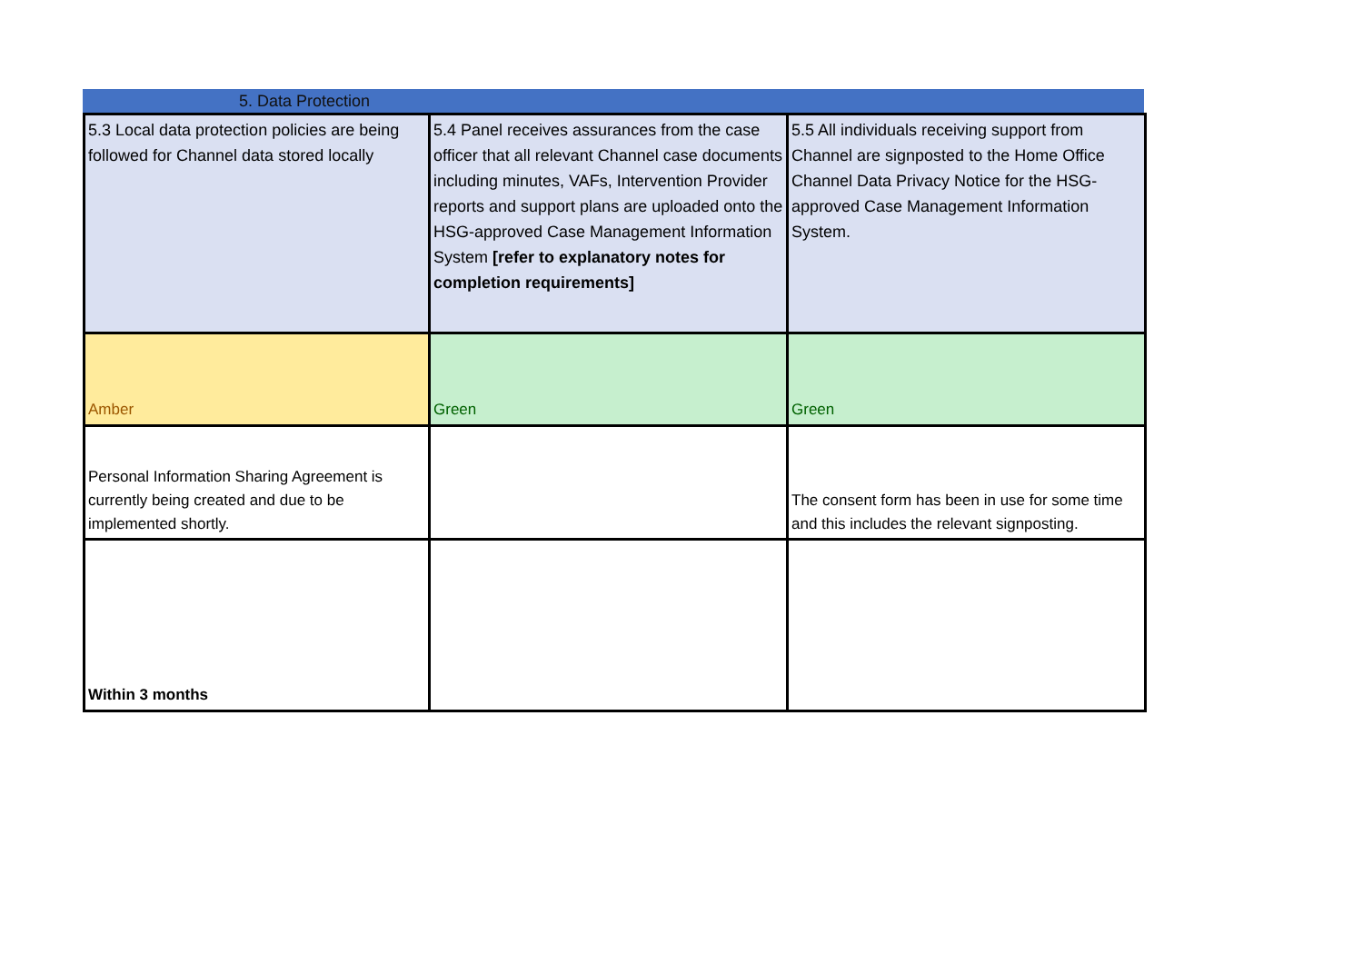5. Data Protection
| 5.3 Local data protection policies are being followed for Channel data stored locally | 5.4 Panel receives assurances from the case officer that all relevant Channel case documents including minutes, VAFs, Intervention Provider reports and support plans are uploaded onto the HSG-approved Case Management Information System [refer to explanatory notes for completion requirements] | 5.5 All individuals receiving support from Channel are signposted to the Home Office Channel Data Privacy Notice for the HSG-approved Case Management Information System. |
| Amber | Green | Green |
| Personal Information Sharing Agreement is currently being created and due to be implemented shortly. | | The consent form has been in use for some time and this includes the relevant signposting. |
| Within 3 months | | |